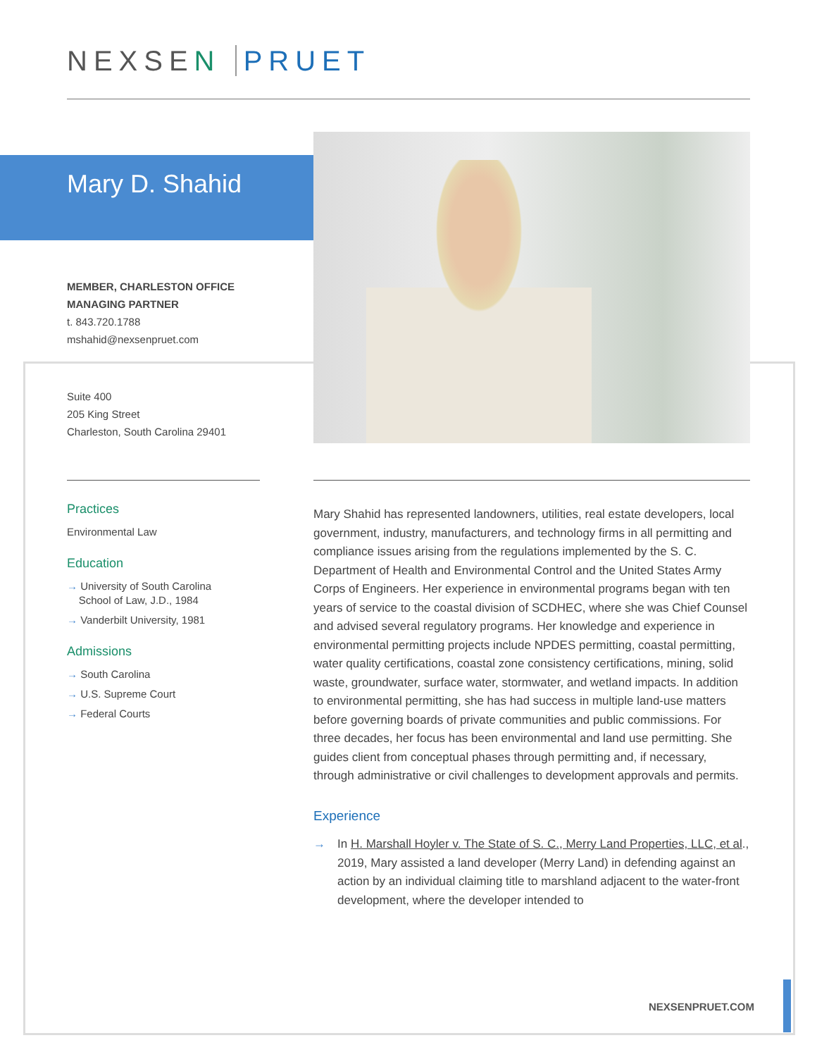NEXSEN PRUET
Mary D. Shahid
MEMBER, CHARLESTON OFFICE
MANAGING PARTNER
t. 843.720.1788
mshahid@nexsenpruet.com
Suite 400
205 King Street
Charleston, South Carolina 29401
Practices
Environmental Law
Education
→ University of South Carolina
School of Law, J.D., 1984
→ Vanderbilt University, 1981
Admissions
→ South Carolina
→ U.S. Supreme Court
→ Federal Courts
Mary Shahid has represented landowners, utilities, real estate developers, local government, industry, manufacturers, and technology firms in all permitting and compliance issues arising from the regulations implemented by the S. C. Department of Health and Environmental Control and the United States Army Corps of Engineers. Her experience in environmental programs began with ten years of service to the coastal division of SCDHEC, where she was Chief Counsel and advised several regulatory programs. Her knowledge and experience in environmental permitting projects include NPDES permitting, coastal permitting, water quality certifications, coastal zone consistency certifications, mining, solid waste, groundwater, surface water, stormwater, and wetland impacts. In addition to environmental permitting, she has had success in multiple land-use matters before governing boards of private communities and public commissions. For three decades, her focus has been environmental and land use permitting. She guides client from conceptual phases through permitting and, if necessary, through administrative or civil challenges to development approvals and permits.
Experience
→ In H. Marshall Hoyler v. The State of S. C., Merry Land Properties, LLC, et al., 2019, Mary assisted a land developer (Merry Land) in defending against an action by an individual claiming title to marshland adjacent to the water-front development, where the developer intended to
NEXSENPRUET.COM